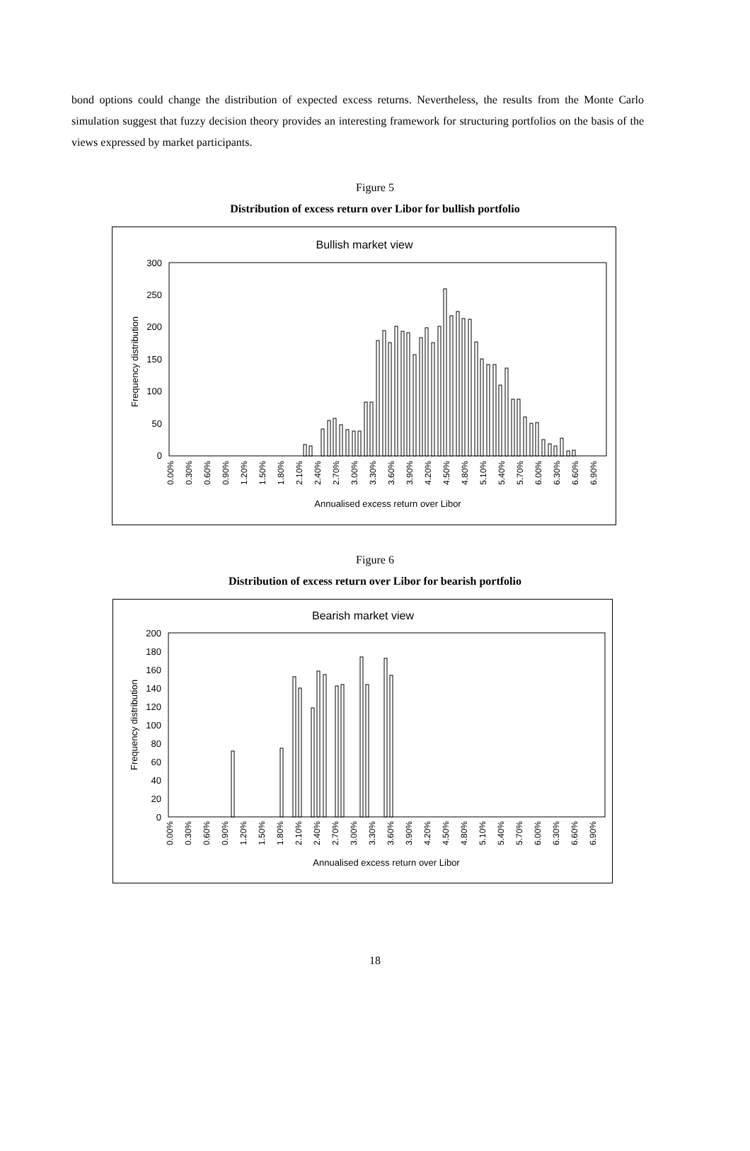bond options could change the distribution of expected excess returns. Nevertheless, the results from the Monte Carlo simulation suggest that fuzzy decision theory provides an interesting framework for structuring portfolios on the basis of the views expressed by market participants.
Figure 5
Distribution of excess return over Libor for bullish portfolio
Bullish market view
300
250
200
150
100
50
0
Frequency distribution
0.00%
0.30%
0.60%
0.90%
1.20%
1.50%
1.80%
2.10%
2.40%
2.70%
3.00%
3.30%
3.60%
3.90%
4.20%
4.50%
4.80%
5.10%
5.40%
5.70%
6.00%
6.30%
6.60%
6.90%
Annualised excess return over Libor
Figure 6
Distribution of excess return over Libor for bearish portfolio
Bearish market view
200
180
160
140
120
100
80
60
40
20
0
Frequency distribution
0.00%
0.30%
0.60%
0.90%
1.20%
1.50%
1.80%
2.10%
2.40%
2.70%
3.00%
3.30%
3.60%
3.90%
4.20%
4.50%
4.80%
5.10%
5.40%
5.70%
6.00%
6.30%
6.60%
6.90%
Annualised excess return over Libor
18